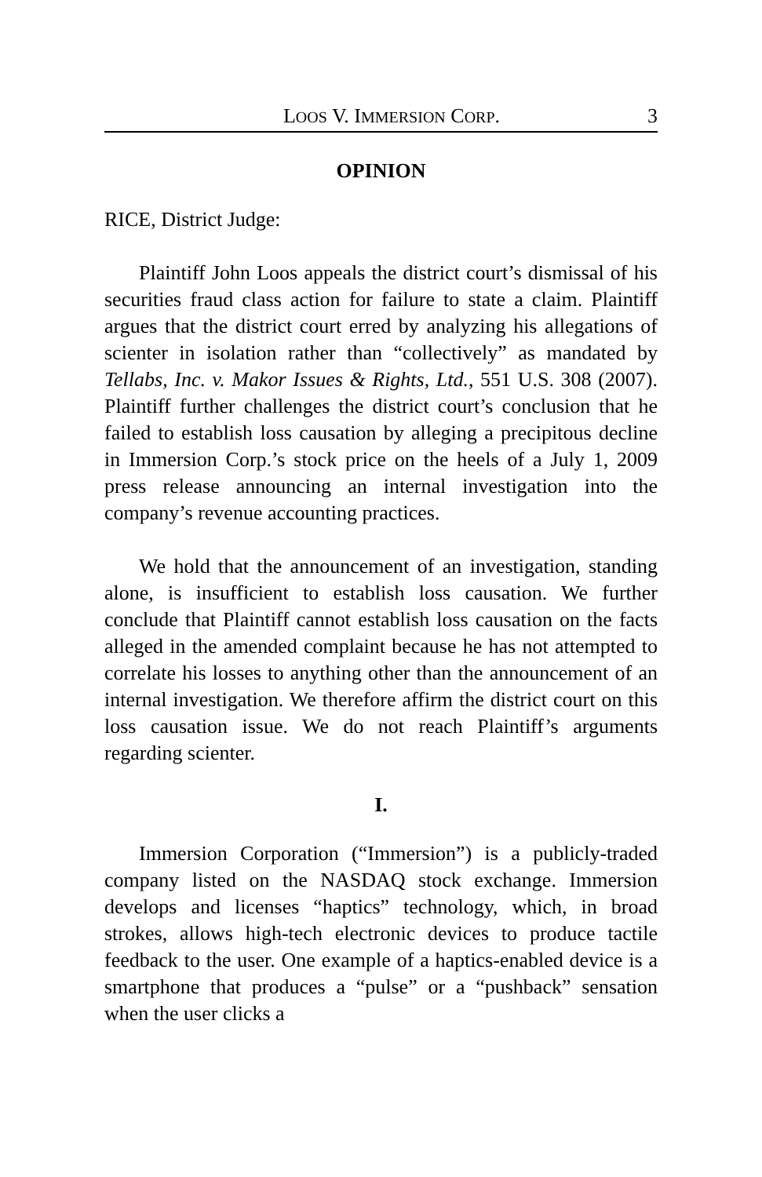LOOS V. IMMERSION CORP. 3
OPINION
RICE, District Judge:
Plaintiff John Loos appeals the district court’s dismissal of his securities fraud class action for failure to state a claim. Plaintiff argues that the district court erred by analyzing his allegations of scienter in isolation rather than “collectively” as mandated by Tellabs, Inc. v. Makor Issues & Rights, Ltd., 551 U.S. 308 (2007). Plaintiff further challenges the district court’s conclusion that he failed to establish loss causation by alleging a precipitous decline in Immersion Corp.’s stock price on the heels of a July 1, 2009 press release announcing an internal investigation into the company’s revenue accounting practices.
We hold that the announcement of an investigation, standing alone, is insufficient to establish loss causation. We further conclude that Plaintiff cannot establish loss causation on the facts alleged in the amended complaint because he has not attempted to correlate his losses to anything other than the announcement of an internal investigation. We therefore affirm the district court on this loss causation issue. We do not reach Plaintiff’s arguments regarding scienter.
I.
Immersion Corporation (“Immersion”) is a publicly-traded company listed on the NASDAQ stock exchange. Immersion develops and licenses “haptics” technology, which, in broad strokes, allows high-tech electronic devices to produce tactile feedback to the user. One example of a haptics-enabled device is a smartphone that produces a “pulse” or a “pushback” sensation when the user clicks a